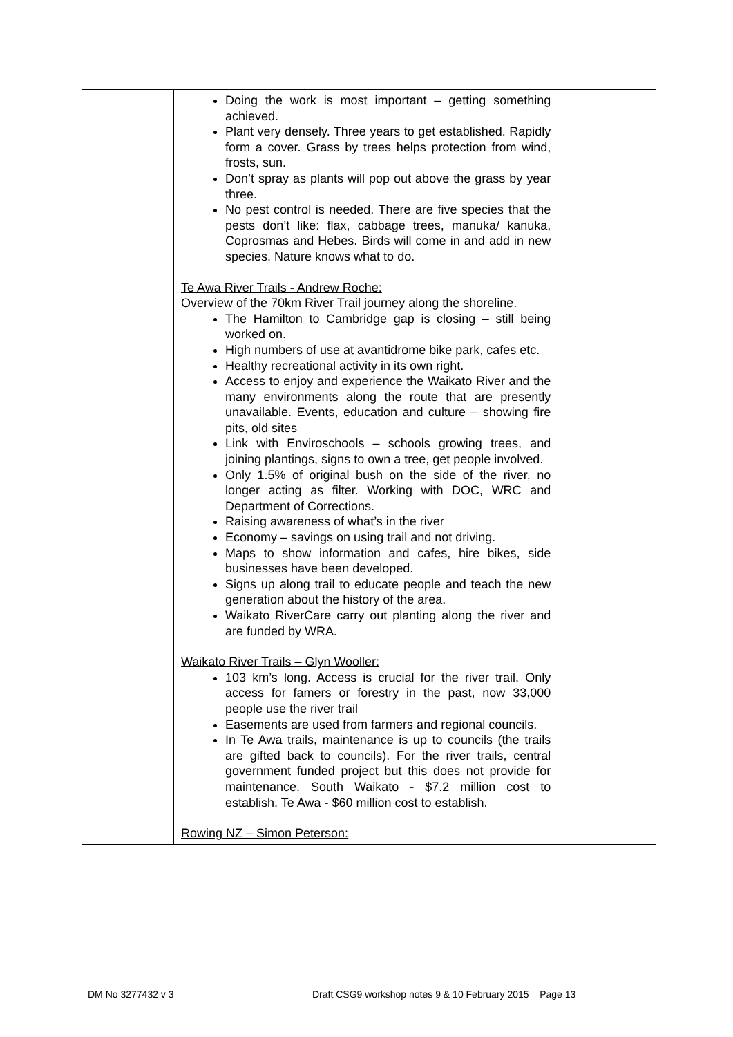| | Doing the work is most important – getting something achieved. Plant very densely. Three years to get established. Rapidly form a cover. Grass by trees helps protection from wind, frosts, sun. Don’t spray as plants will pop out above the grass by year three. No pest control is needed. There are five species that the pests don’t like: flax, cabbage trees, manuka/ kanuka, Coprosmas and Hebes. Birds will come in and add in new species. Nature knows what to do. Te Awa River Trails - Andrew Roche: Overview of the 70km River Trail journey along the shoreline. The Hamilton to Cambridge gap is closing – still being worked on. High numbers of use at avantidrome bike park, cafes etc. Healthy recreational activity in its own right. Access to enjoy and experience the Waikato River and the many environments along the route that are presently unavailable. Events, education and culture – showing fire pits, old sites Link with Enviroschools – schools growing trees, and joining plantings, signs to own a tree, get people involved. Only 1.5% of original bush on the side of the river, no longer acting as filter. Working with DOC, WRC and Department of Corrections. Raising awareness of what’s in the river Economy – savings on using trail and not driving. Maps to show information and cafes, hire bikes, side businesses have been developed. Signs up along trail to educate people and teach the new generation about the history of the area. Waikato RiverCare carry out planting along the river and are funded by WRA. Waikato River Trails – Glyn Wooller: 103 km’s long. Access is crucial for the river trail. Only access for famers or forestry in the past, now 33,000 people use the river trail Easements are used from farmers and regional councils. In Te Awa trails, maintenance is up to councils (the trails are gifted back to councils). For the river trails, central government funded project but this does not provide for maintenance. South Waikato - $7.2 million cost to establish. Te Awa - $60 million cost to establish. Rowing NZ – Simon Peterson: | |
DM No 3277432 v 3 Draft CSG9 workshop notes 9 & 10 February 2015 Page 13